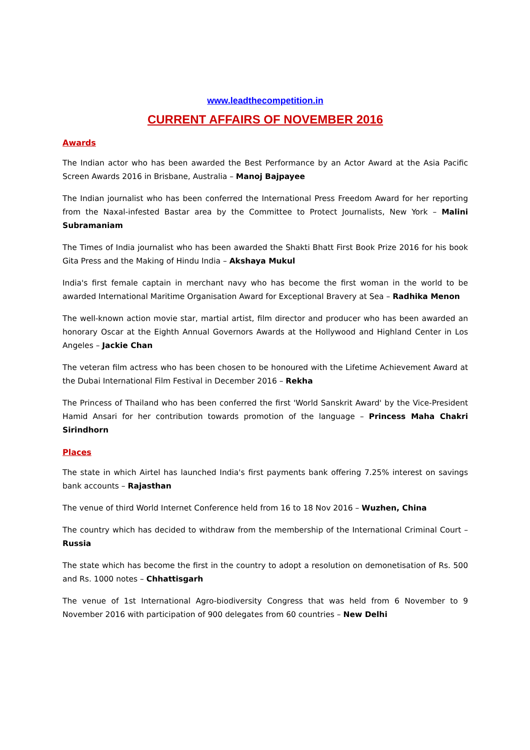www.leadthecompetition.in
CURRENT AFFAIRS OF NOVEMBER 2016
Awards
The Indian actor who has been awarded the Best Performance by an Actor Award at the Asia Pacific Screen Awards 2016 in Brisbane, Australia – Manoj Bajpayee
The Indian journalist who has been conferred the International Press Freedom Award for her reporting from the Naxal-infested Bastar area by the Committee to Protect Journalists, New York – Malini Subramaniam
The Times of India journalist who has been awarded the Shakti Bhatt First Book Prize 2016 for his book Gita Press and the Making of Hindu India – Akshaya Mukul
India's first female captain in merchant navy who has become the first woman in the world to be awarded International Maritime Organisation Award for Exceptional Bravery at Sea – Radhika Menon
The well-known action movie star, martial artist, film director and producer who has been awarded an honorary Oscar at the Eighth Annual Governors Awards at the Hollywood and Highland Center in Los Angeles – Jackie Chan
The veteran film actress who has been chosen to be honoured with the Lifetime Achievement Award at the Dubai International Film Festival in December 2016 – Rekha
The Princess of Thailand who has been conferred the first 'World Sanskrit Award' by the Vice-President Hamid Ansari for her contribution towards promotion of the language – Princess Maha Chakri Sirindhorn
Places
The state in which Airtel has launched India's first payments bank offering 7.25% interest on savings bank accounts – Rajasthan
The venue of third World Internet Conference held from 16 to 18 Nov 2016 – Wuzhen, China
The country which has decided to withdraw from the membership of the International Criminal Court – Russia
The state which has become the first in the country to adopt a resolution on demonetisation of Rs. 500 and Rs. 1000 notes – Chhattisgarh
The venue of 1st International Agro-biodiversity Congress that was held from 6 November to 9 November 2016 with participation of 900 delegates from 60 countries – New Delhi